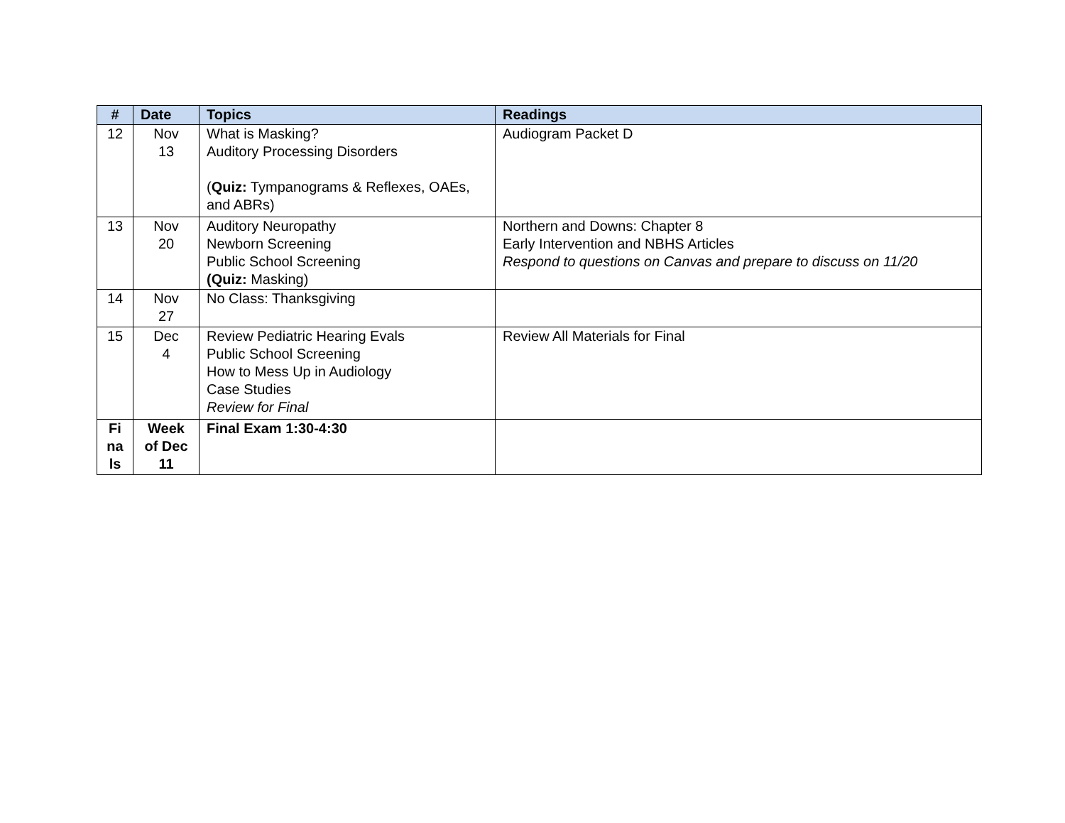| # | Date | Topics | Readings |
| --- | --- | --- | --- |
| 12 | Nov 13 | What is Masking? Auditory Processing Disorders ( Quiz: Tympanograms & Reflexes, OAEs, and ABRs) | Audiogram Packet D |
| 13 | Nov 20 | Auditory Neuropathy Newborn Screening Public School Screening (Quiz: Masking) | Northern and Downs: Chapter 8 Early Intervention and NBHS Articles Respond to questions on Canvas and prepare to discuss on 11/20 |
| 14 | Nov 27 | No Class: Thanksgiving | |
| 15 | Dec 4 | Review Pediatric Hearing Evals Public School Screening How to Mess Up in Audiology Case Studies Review for Final | Review All Materials for Final |
| Fi na ls | Week of Dec 11 | Final Exam 1:30-4:30 | |